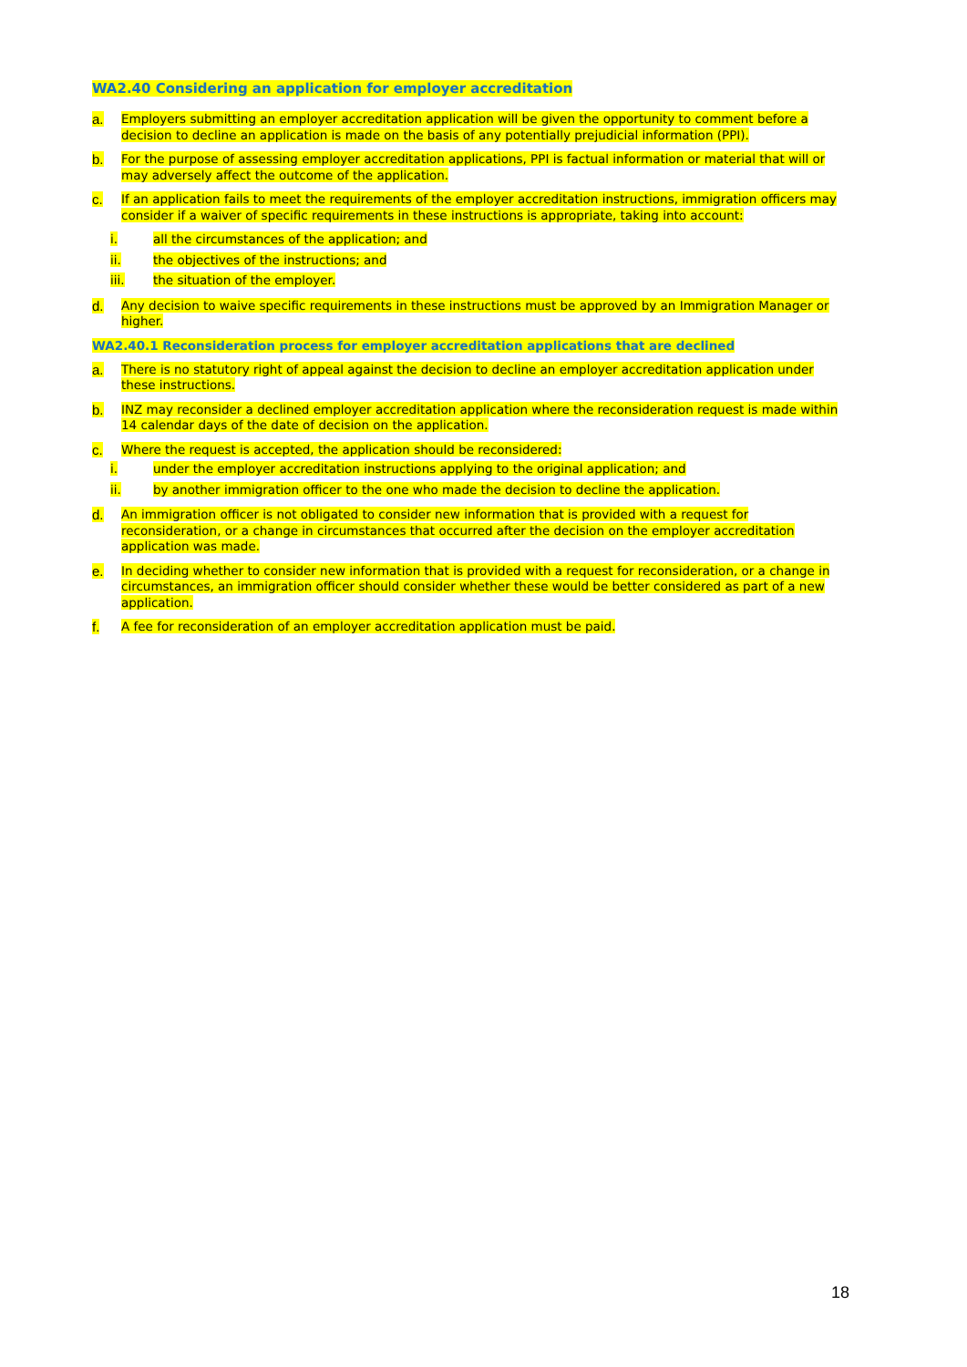WA2.40 Considering an application for employer accreditation
a. Employers submitting an employer accreditation application will be given the opportunity to comment before a decision to decline an application is made on the basis of any potentially prejudicial information (PPI).
b. For the purpose of assessing employer accreditation applications, PPI is factual information or material that will or may adversely affect the outcome of the application.
c. If an application fails to meet the requirements of the employer accreditation instructions, immigration officers may consider if a waiver of specific requirements in these instructions is appropriate, taking into account:
i. all the circumstances of the application; and
ii. the objectives of the instructions; and
iii. the situation of the employer.
d. Any decision to waive specific requirements in these instructions must be approved by an Immigration Manager or higher.
WA2.40.1 Reconsideration process for employer accreditation applications that are declined
a. There is no statutory right of appeal against the decision to decline an employer accreditation application under these instructions.
b. INZ may reconsider a declined employer accreditation application where the reconsideration request is made within 14 calendar days of the date of decision on the application.
c. Where the request is accepted, the application should be reconsidered:
i. under the employer accreditation instructions applying to the original application; and
ii. by another immigration officer to the one who made the decision to decline the application.
d. An immigration officer is not obligated to consider new information that is provided with a request for reconsideration, or a change in circumstances that occurred after the decision on the employer accreditation application was made.
e. In deciding whether to consider new information that is provided with a request for reconsideration, or a change in circumstances, an immigration officer should consider whether these would be better considered as part of a new application.
f. A fee for reconsideration of an employer accreditation application must be paid.
18